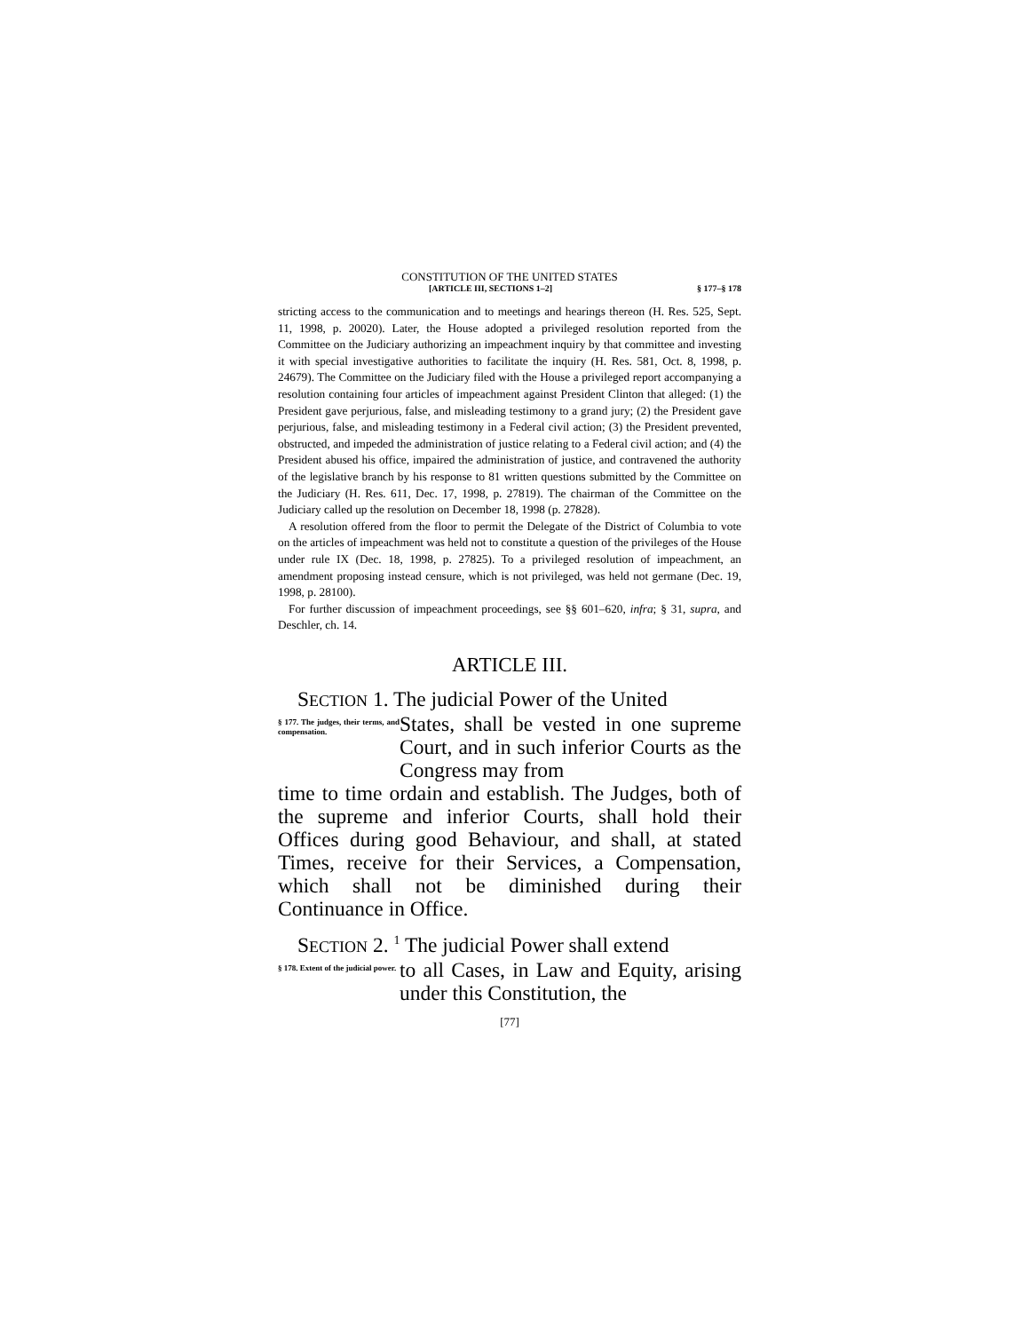CONSTITUTION OF THE UNITED STATES
[ARTICLE III, SECTIONS 1–2] § 177–§ 178
stricting access to the communication and to meetings and hearings thereon (H. Res. 525, Sept. 11, 1998, p. 20020). Later, the House adopted a privileged resolution reported from the Committee on the Judiciary authorizing an impeachment inquiry by that committee and investing it with special investigative authorities to facilitate the inquiry (H. Res. 581, Oct. 8, 1998, p. 24679). The Committee on the Judiciary filed with the House a privileged report accompanying a resolution containing four articles of impeachment against President Clinton that alleged: (1) the President gave perjurious, false, and misleading testimony to a grand jury; (2) the President gave perjurious, false, and misleading testimony in a Federal civil action; (3) the President prevented, obstructed, and impeded the administration of justice relating to a Federal civil action; and (4) the President abused his office, impaired the administration of justice, and contravened the authority of the legislative branch by his response to 81 written questions submitted by the Committee on the Judiciary (H. Res. 611, Dec. 17, 1998, p. 27819). The chairman of the Committee on the Judiciary called up the resolution on December 18, 1998 (p. 27828).
A resolution offered from the floor to permit the Delegate of the District of Columbia to vote on the articles of impeachment was held not to constitute a question of the privileges of the House under rule IX (Dec. 18, 1998, p. 27825). To a privileged resolution of impeachment, an amendment proposing instead censure, which is not privileged, was held not germane (Dec. 19, 1998, p. 28100).
For further discussion of impeachment proceedings, see §§ 601–620, infra; § 31, supra, and Deschler, ch. 14.
ARTICLE III.
SECTION 1. The judicial Power of the United
§ 177. The judges, their terms, and compensation.
States, shall be vested in one supreme Court, and in such inferior Courts as the Congress may from
time to time ordain and establish. The Judges, both of the supreme and inferior Courts, shall hold their Offices during good Behaviour, and shall, at stated Times, receive for their Services, a Compensation, which shall not be diminished during their Continuance in Office.
SECTION 2. <sup>1</sup> The judicial Power shall extend
§ 178. Extent of the judicial power.
to all Cases, in Law and Equity, arising under this Constitution, the
[77]